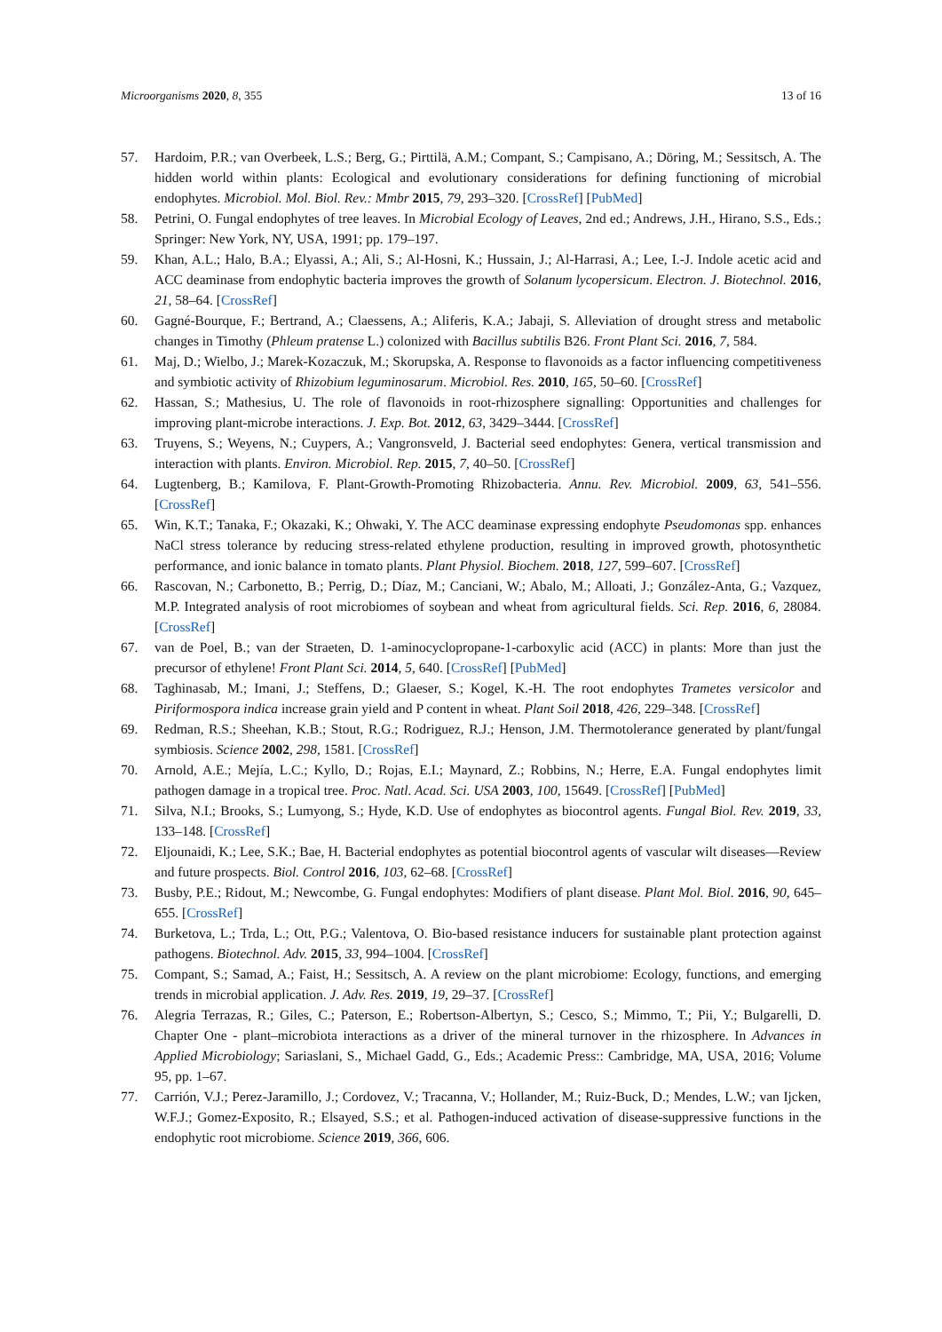Microorganisms 2020, 8, 355 13 of 16
57. Hardoim, P.R.; van Overbeek, L.S.; Berg, G.; Pirttilä, A.M.; Compant, S.; Campisano, A.; Döring, M.; Sessitsch, A. The hidden world within plants: Ecological and evolutionary considerations for defining functioning of microbial endophytes. Microbiol. Mol. Biol. Rev.: Mmbr 2015, 79, 293–320. [CrossRef] [PubMed]
58. Petrini, O. Fungal endophytes of tree leaves. In Microbial Ecology of Leaves, 2nd ed.; Andrews, J.H., Hirano, S.S., Eds.; Springer: New York, NY, USA, 1991; pp. 179–197.
59. Khan, A.L.; Halo, B.A.; Elyassi, A.; Ali, S.; Al-Hosni, K.; Hussain, J.; Al-Harrasi, A.; Lee, I.-J. Indole acetic acid and ACC deaminase from endophytic bacteria improves the growth of Solanum lycopersicum. Electron. J. Biotechnol. 2016, 21, 58–64. [CrossRef]
60. Gagné-Bourque, F.; Bertrand, A.; Claessens, A.; Aliferis, K.A.; Jabaji, S. Alleviation of drought stress and metabolic changes in Timothy (Phleum pratense L.) colonized with Bacillus subtilis B26. Front Plant Sci. 2016, 7, 584.
61. Maj, D.; Wielbo, J.; Marek-Kozaczuk, M.; Skorupska, A. Response to flavonoids as a factor influencing competitiveness and symbiotic activity of Rhizobium leguminosarum. Microbiol. Res. 2010, 165, 50–60. [CrossRef]
62. Hassan, S.; Mathesius, U. The role of flavonoids in root-rhizosphere signalling: Opportunities and challenges for improving plant-microbe interactions. J. Exp. Bot. 2012, 63, 3429–3444. [CrossRef]
63. Truyens, S.; Weyens, N.; Cuypers, A.; Vangronsveld, J. Bacterial seed endophytes: Genera, vertical transmission and interaction with plants. Environ. Microbiol. Rep. 2015, 7, 40–50. [CrossRef]
64. Lugtenberg, B.; Kamilova, F. Plant-Growth-Promoting Rhizobacteria. Annu. Rev. Microbiol. 2009, 63, 541–556. [CrossRef]
65. Win, K.T.; Tanaka, F.; Okazaki, K.; Ohwaki, Y. The ACC deaminase expressing endophyte Pseudomonas spp. enhances NaCl stress tolerance by reducing stress-related ethylene production, resulting in improved growth, photosynthetic performance, and ionic balance in tomato plants. Plant Physiol. Biochem. 2018, 127, 599–607. [CrossRef]
66. Rascovan, N.; Carbonetto, B.; Perrig, D.; Díaz, M.; Canciani, W.; Abalo, M.; Alloati, J.; González-Anta, G.; Vazquez, M.P. Integrated analysis of root microbiomes of soybean and wheat from agricultural fields. Sci. Rep. 2016, 6, 28084. [CrossRef]
67. van de Poel, B.; van der Straeten, D. 1-aminocyclopropane-1-carboxylic acid (ACC) in plants: More than just the precursor of ethylene! Front Plant Sci. 2014, 5, 640. [CrossRef] [PubMed]
68. Taghinasab, M.; Imani, J.; Steffens, D.; Glaeser, S.; Kogel, K.-H. The root endophytes Trametes versicolor and Piriformospora indica increase grain yield and P content in wheat. Plant Soil 2018, 426, 229–348. [CrossRef]
69. Redman, R.S.; Sheehan, K.B.; Stout, R.G.; Rodriguez, R.J.; Henson, J.M. Thermotolerance generated by plant/fungal symbiosis. Science 2002, 298, 1581. [CrossRef]
70. Arnold, A.E.; Mejía, L.C.; Kyllo, D.; Rojas, E.I.; Maynard, Z.; Robbins, N.; Herre, E.A. Fungal endophytes limit pathogen damage in a tropical tree. Proc. Natl. Acad. Sci. USA 2003, 100, 15649. [CrossRef] [PubMed]
71. Silva, N.I.; Brooks, S.; Lumyong, S.; Hyde, K.D. Use of endophytes as biocontrol agents. Fungal Biol. Rev. 2019, 33, 133–148. [CrossRef]
72. Eljounaidi, K.; Lee, S.K.; Bae, H. Bacterial endophytes as potential biocontrol agents of vascular wilt diseases—Review and future prospects. Biol. Control 2016, 103, 62–68. [CrossRef]
73. Busby, P.E.; Ridout, M.; Newcombe, G. Fungal endophytes: Modifiers of plant disease. Plant Mol. Biol. 2016, 90, 645–655. [CrossRef]
74. Burketova, L.; Trda, L.; Ott, P.G.; Valentova, O. Bio-based resistance inducers for sustainable plant protection against pathogens. Biotechnol. Adv. 2015, 33, 994–1004. [CrossRef]
75. Compant, S.; Samad, A.; Faist, H.; Sessitsch, A. A review on the plant microbiome: Ecology, functions, and emerging trends in microbial application. J. Adv. Res. 2019, 19, 29–37. [CrossRef]
76. Alegria Terrazas, R.; Giles, C.; Paterson, E.; Robertson-Albertyn, S.; Cesco, S.; Mimmo, T.; Pii, Y.; Bulgarelli, D. Chapter One - plant–microbiota interactions as a driver of the mineral turnover in the rhizosphere. In Advances in Applied Microbiology; Sariaslani, S., Michael Gadd, G., Eds.; Academic Press:: Cambridge, MA, USA, 2016; Volume 95, pp. 1–67.
77. Carrión, V.J.; Perez-Jaramillo, J.; Cordovez, V.; Tracanna, V.; Hollander, M.; Ruiz-Buck, D.; Mendes, L.W.; van Ijcken, W.F.J.; Gomez-Exposito, R.; Elsayed, S.S.; et al. Pathogen-induced activation of disease-suppressive functions in the endophytic root microbiome. Science 2019, 366, 606.